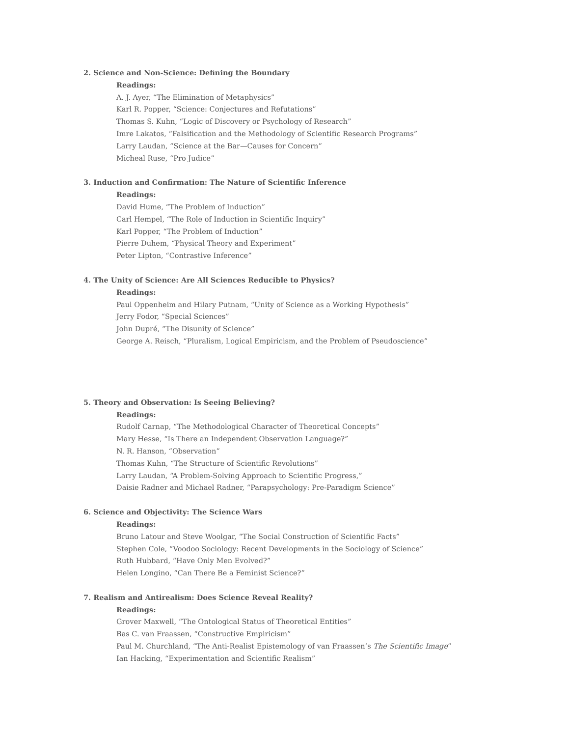2. Science and Non-Science: Defining the Boundary
Readings:
A. J. Ayer, “The Elimination of Metaphysics”
Karl R. Popper, “Science: Conjectures and Refutations”
Thomas S. Kuhn, “Logic of Discovery or Psychology of Research”
Imre Lakatos, “Falsification and the Methodology of Scientific Research Programs”
Larry Laudan, “Science at the Bar—Causes for Concern”
Micheal Ruse, “Pro Judice”
3. Induction and Confirmation: The Nature of Scientific Inference
Readings:
David Hume, “The Problem of Induction”
Carl Hempel, “The Role of Induction in Scientific Inquiry”
Karl Popper, “The Problem of Induction”
Pierre Duhem, “Physical Theory and Experiment”
Peter Lipton, “Contrastive Inference”
4. The Unity of Science: Are All Sciences Reducible to Physics?
Readings:
Paul Oppenheim and Hilary Putnam, “Unity of Science as a Working Hypothesis”
Jerry Fodor, “Special Sciences”
John Dupré, “The Disunity of Science”
George A. Reisch, “Pluralism, Logical Empiricism, and the Problem of Pseudoscience”
5. Theory and Observation: Is Seeing Believing?
Readings:
Rudolf Carnap, “The Methodological Character of Theoretical Concepts”
Mary Hesse, “Is There an Independent Observation Language?”
N. R. Hanson, “Observation”
Thomas Kuhn, “The Structure of Scientific Revolutions”
Larry Laudan, “A Problem-Solving Approach to Scientific Progress,”
Daisie Radner and Michael Radner, “Parapsychology: Pre-Paradigm Science”
6. Science and Objectivity: The Science Wars
Readings:
Bruno Latour and Steve Woolgar, “The Social Construction of Scientific Facts”
Stephen Cole, “Voodoo Sociology: Recent Developments in the Sociology of Science”
Ruth Hubbard, “Have Only Men Evolved?”
Helen Longino, “Can There Be a Feminist Science?”
7. Realism and Antirealism: Does Science Reveal Reality?
Readings:
Grover Maxwell, “The Ontological Status of Theoretical Entities”
Bas C. van Fraassen, “Constructive Empiricism”
Paul M. Churchland, “The Anti-Realist Epistemology of van Fraassen’s The Scientific Image”
Ian Hacking, “Experimentation and Scientific Realism”